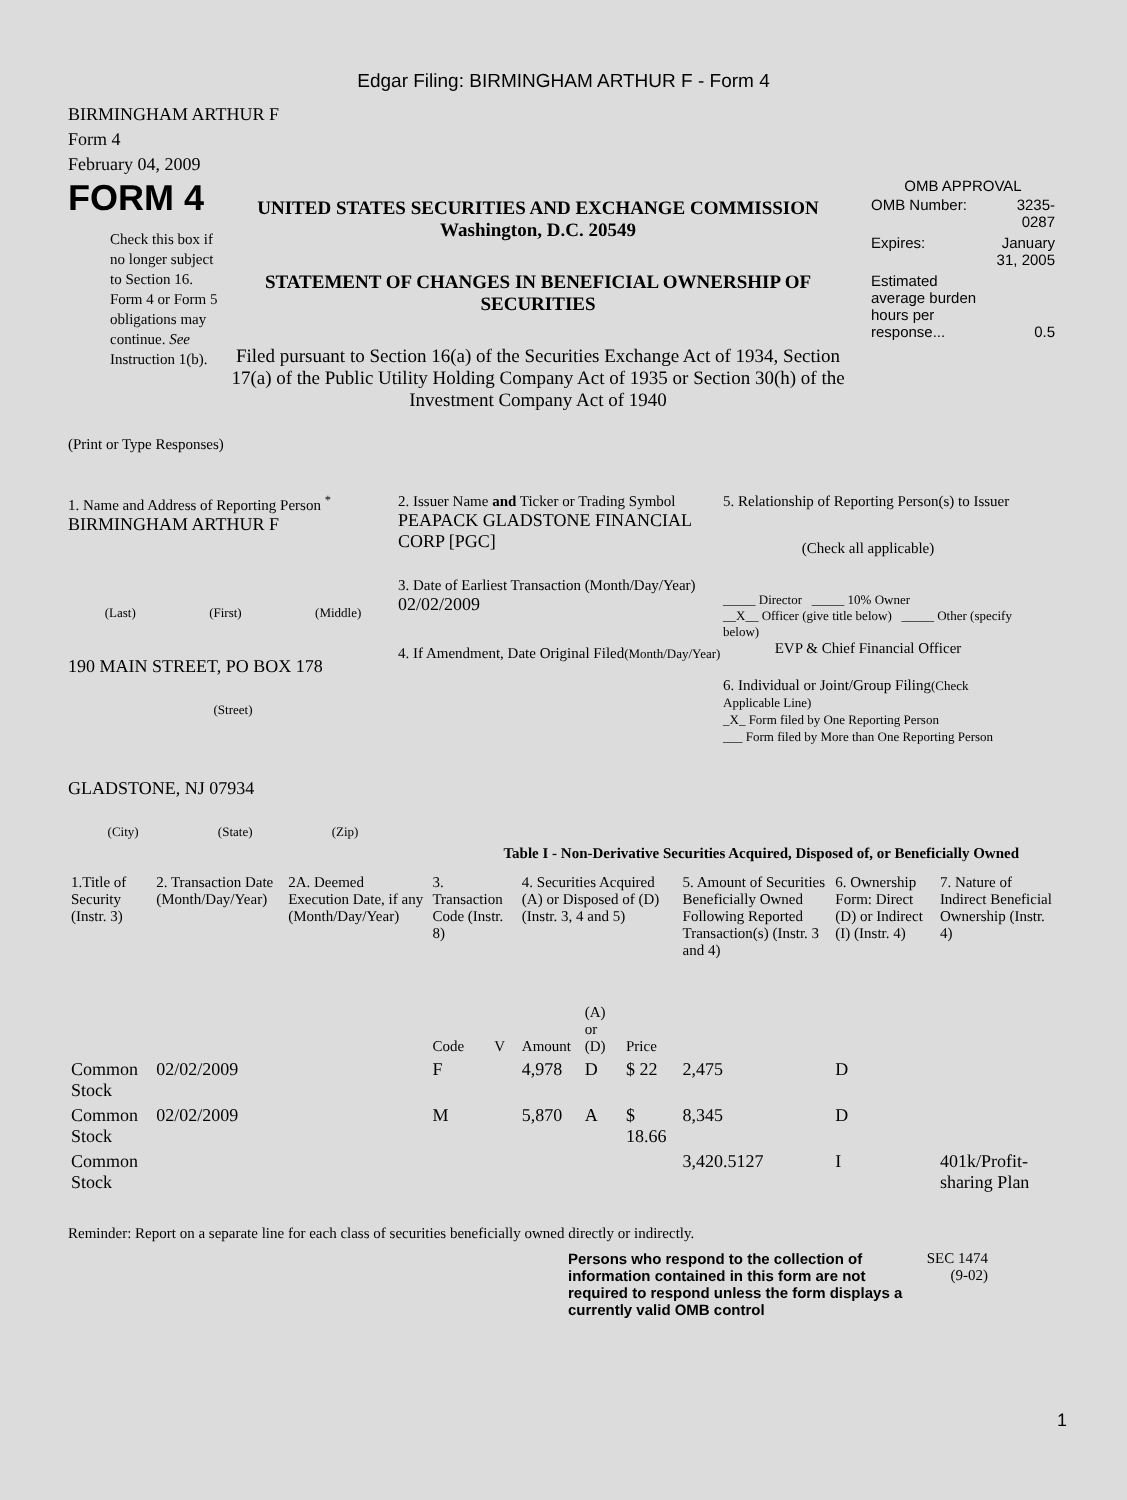Edgar Filing: BIRMINGHAM ARTHUR F - Form 4
BIRMINGHAM ARTHUR F
Form 4
February 04, 2009
FORM 4
Check this box if no longer subject to Section 16. Form 4 or Form 5 obligations may continue. See Instruction 1(b).
UNITED STATES SECURITIES AND EXCHANGE COMMISSION
Washington, D.C. 20549
STATEMENT OF CHANGES IN BENEFICIAL OWNERSHIP OF SECURITIES
Filed pursuant to Section 16(a) of the Securities Exchange Act of 1934, Section 17(a) of the Public Utility Holding Company Act of 1935 or Section 30(h) of the Investment Company Act of 1940
OMB APPROVAL
| OMB Number: | 3235-0287 |
| Expires: | January 31, 2005 |
| Estimated average burden hours per response... | 0.5 |
(Print or Type Responses)
1. Name and Address of Reporting Person <sup>*</sup>
BIRMINGHAM ARTHUR F
(Last) (First) (Middle)
190 MAIN STREET, PO BOX 178
(Street)
GLADSTONE, NJ 07934
(City) (State) (Zip)
2. Issuer Name and Ticker or Trading Symbol
PEAPACK GLADSTONE FINANCIAL CORP [PGC]
3. Date of Earliest Transaction (Month/Day/Year)
02/02/2009
4. If Amendment, Date Original Filed(Month/Day/Year)
5. Relationship of Reporting Person(s) to Issuer
(Check all applicable)
_____ Director _____ 10% Owner
__X__ Officer (give title below) _____ Other (specify below)
EVP & Chief Financial Officer
6. Individual or Joint/Group Filing(Check Applicable Line)
_X_ Form filed by One Reporting Person
___ Form filed by More than One Reporting Person
Table I - Non-Derivative Securities Acquired, Disposed of, or Beneficially Owned
| 1.Title of Security (Instr. 3) | 2. Transaction Date (Month/Day/Year) | 2A. Deemed Execution Date, if any (Month/Day/Year) | 3. Transaction Code (Instr. 8) | | 4. Securities Acquired (A) or Disposed of (D) (Instr. 3, 4 and 5) | | | 5. Amount of Securities Beneficially Owned Following Reported Transaction(s) (Instr. 3 and 4) | 6. Ownership Form: Direct (D) or Indirect (I) (Instr. 4) | 7. Nature of Indirect Beneficial Ownership (Instr. 4) |
| --- | --- | --- | --- | --- | --- | --- | --- | --- | --- | --- |
| | | | Code | V | Amount | (A) or (D) | Price | | | |
| Common Stock | 02/02/2009 | | F | | 4,978 | D | $ 22 | 2,475 | D | |
| Common Stock | 02/02/2009 | | M | | 5,870 | A | $ 18.66 | 8,345 | D | |
| Common Stock | | | | | | | | 3,420.5127 | I | 401k/Profit-sharing Plan |
Reminder: Report on a separate line for each class of securities beneficially owned directly or indirectly.
Persons who respond to the collection of information contained in this form are not required to respond unless the form displays a currently valid OMB control
SEC 1474 (9-02)
1